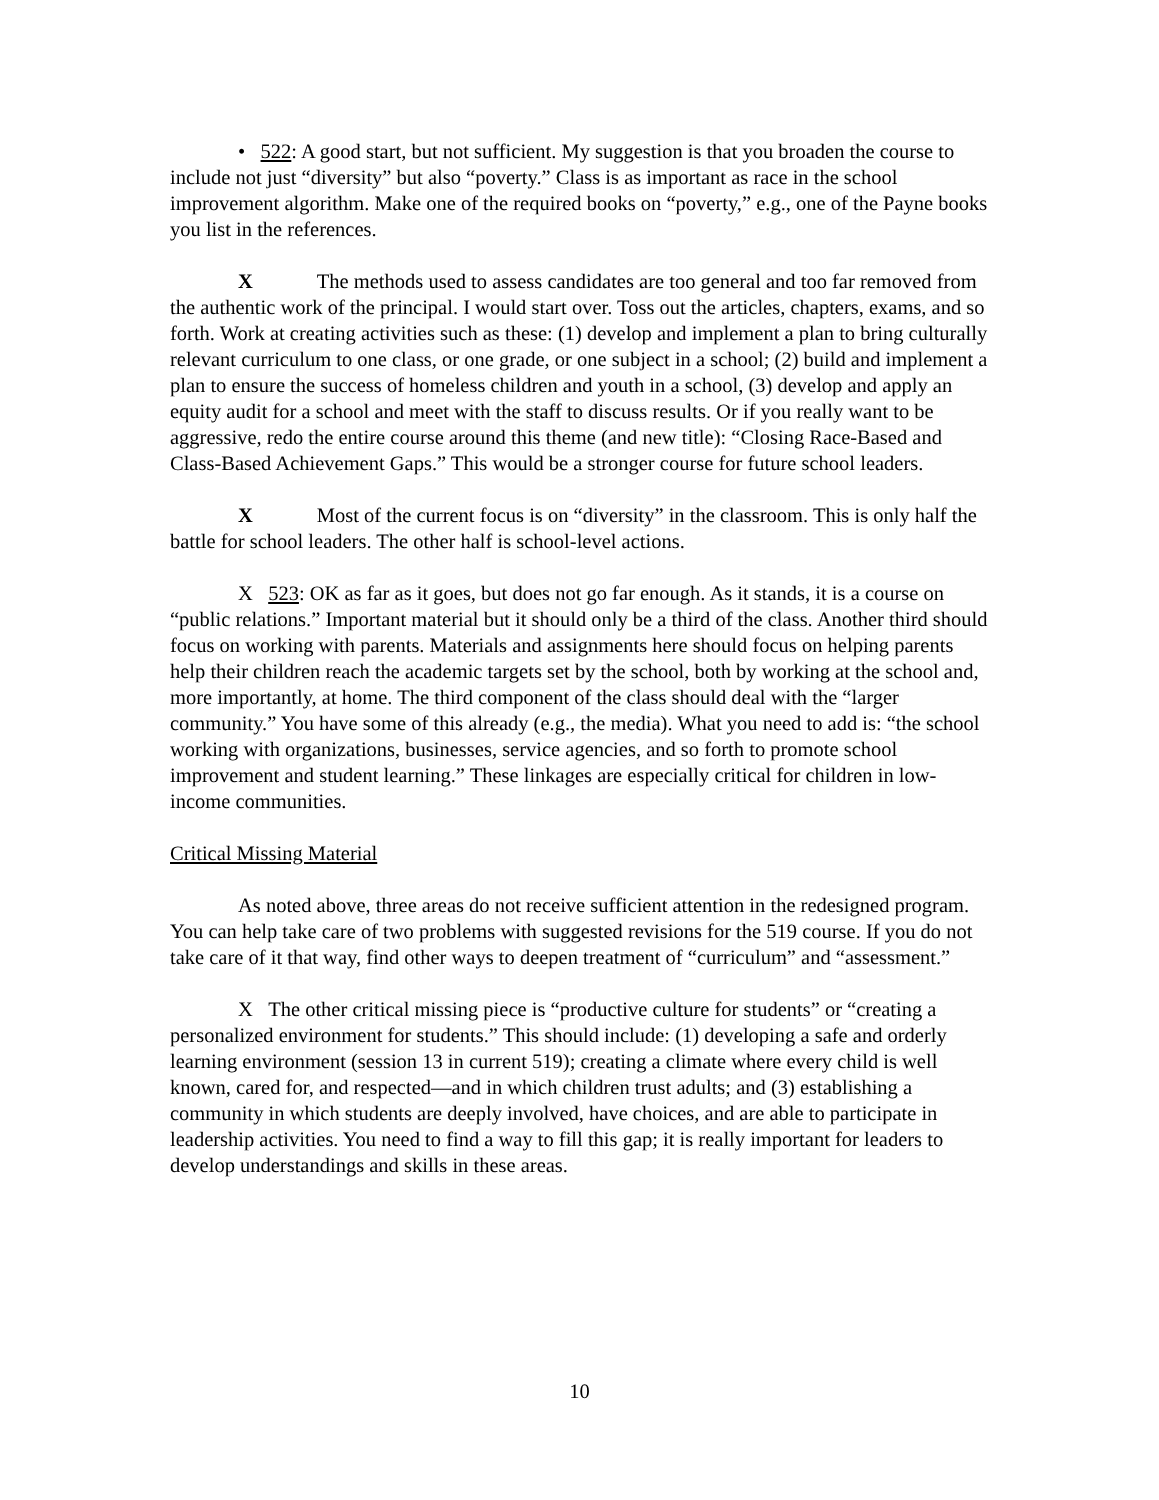• 522: A good start, but not sufficient. My suggestion is that you broaden the course to include not just “diversity” but also “poverty.” Class is as important as race in the school improvement algorithm. Make one of the required books on “poverty,” e.g., one of the Payne books you list in the references.
X The methods used to assess candidates are too general and too far removed from the authentic work of the principal. I would start over. Toss out the articles, chapters, exams, and so forth. Work at creating activities such as these: (1) develop and implement a plan to bring culturally relevant curriculum to one class, or one grade, or one subject in a school; (2) build and implement a plan to ensure the success of homeless children and youth in a school, (3) develop and apply an equity audit for a school and meet with the staff to discuss results. Or if you really want to be aggressive, redo the entire course around this theme (and new title): “Closing Race-Based and Class-Based Achievement Gaps.” This would be a stronger course for future school leaders.
X Most of the current focus is on “diversity” in the classroom. This is only half the battle for school leaders. The other half is school-level actions.
X 523: OK as far as it goes, but does not go far enough. As it stands, it is a course on “public relations.” Important material but it should only be a third of the class. Another third should focus on working with parents. Materials and assignments here should focus on helping parents help their children reach the academic targets set by the school, both by working at the school and, more importantly, at home. The third component of the class should deal with the “larger community.” You have some of this already (e.g., the media). What you need to add is: “the school working with organizations, businesses, service agencies, and so forth to promote school improvement and student learning.” These linkages are especially critical for children in low-income communities.
Critical Missing Material
As noted above, three areas do not receive sufficient attention in the redesigned program. You can help take care of two problems with suggested revisions for the 519 course. If you do not take care of it that way, find other ways to deepen treatment of “curriculum” and “assessment.”
X The other critical missing piece is “productive culture for students” or “creating a personalized environment for students.” This should include: (1) developing a safe and orderly learning environment (session 13 in current 519); creating a climate where every child is well known, cared for, and respected—and in which children trust adults; and (3) establishing a community in which students are deeply involved, have choices, and are able to participate in leadership activities. You need to find a way to fill this gap; it is really important for leaders to develop understandings and skills in these areas.
10